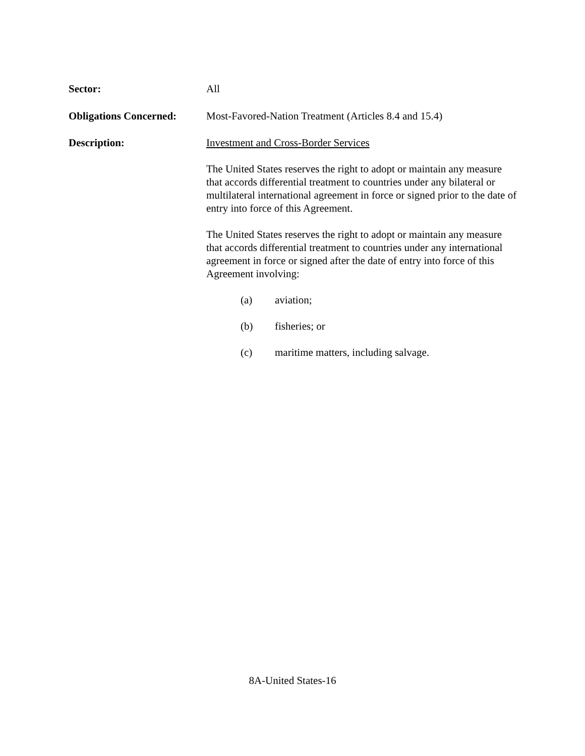Sector: All
Obligations Concerned:
Most-Favored-Nation Treatment (Articles 8.4 and 15.4)
Description: Investment and Cross-Border Services
The United States reserves the right to adopt or maintain any measure that accords differential treatment to countries under any bilateral or multilateral international agreement in force or signed prior to the date of entry into force of this Agreement.
The United States reserves the right to adopt or maintain any measure that accords differential treatment to countries under any international agreement in force or signed after the date of entry into force of this Agreement involving:
(a) aviation;
(b) fisheries; or
(c) maritime matters, including salvage.
8A-United States-16